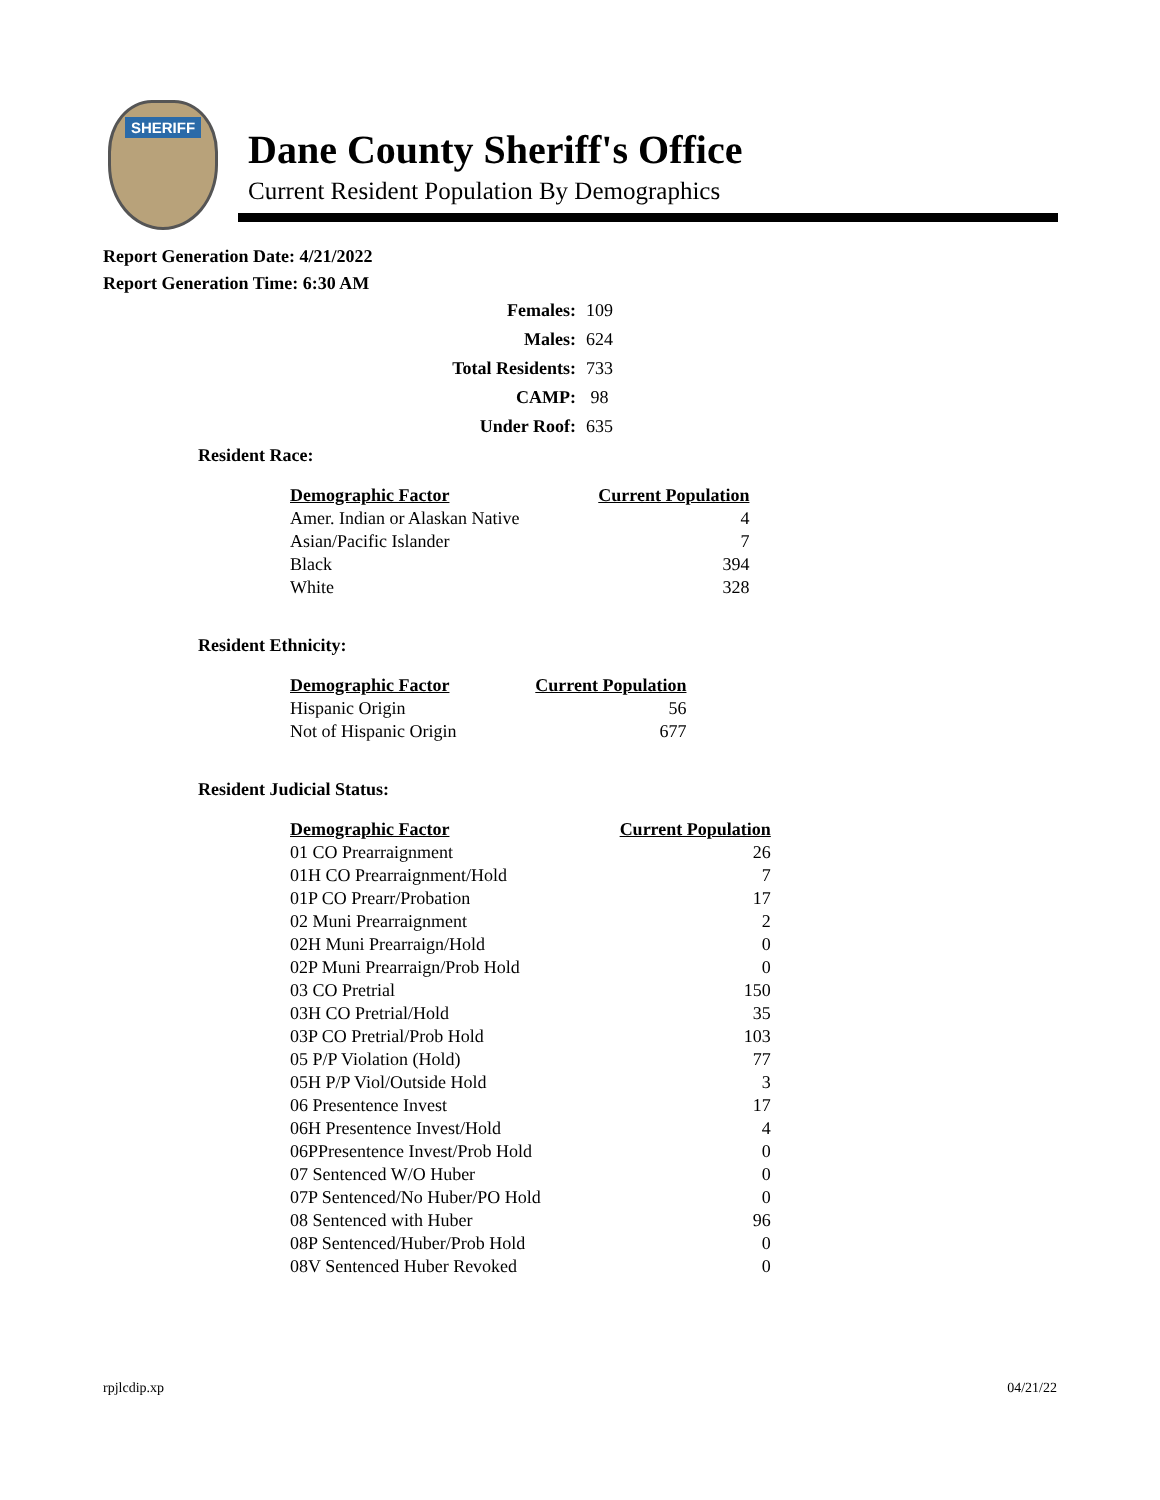SHERIFF
Dane County Sheriff's Office
Current Resident Population By Demographics
Report Generation Date: 4/21/2022
Report Generation Time: 6:30 AM
| Females: | 109 |
| Males: | 624 |
| Total Residents: | 733 |
| CAMP: | 98 |
| Under Roof: | 635 |
Resident Race:
| Demographic Factor | Current Population |
| --- | --- |
| Amer. Indian or Alaskan Native | 4 |
| Asian/Pacific Islander | 7 |
| Black | 394 |
| White | 328 |
Resident Ethnicity:
| Demographic Factor | Current Population |
| --- | --- |
| Hispanic Origin | 56 |
| Not of Hispanic Origin | 677 |
Resident Judicial Status:
| Demographic Factor | Current Population |
| --- | --- |
| 01 CO Prearraignment | 26 |
| 01H CO Prearraignment/Hold | 7 |
| 01P CO Prearr/Probation | 17 |
| 02 Muni Prearraignment | 2 |
| 02H Muni Prearraign/Hold | 0 |
| 02P Muni Prearraign/Prob Hold | 0 |
| 03 CO Pretrial | 150 |
| 03H CO Pretrial/Hold | 35 |
| 03P CO Pretrial/Prob Hold | 103 |
| 05 P/P Violation (Hold) | 77 |
| 05H P/P Viol/Outside Hold | 3 |
| 06 Presentence Invest | 17 |
| 06H Presentence Invest/Hold | 4 |
| 06PPresentence Invest/Prob Hold | 0 |
| 07 Sentenced W/O Huber | 0 |
| 07P Sentenced/No Huber/PO Hold | 0 |
| 08 Sentenced with Huber | 96 |
| 08P Sentenced/Huber/Prob Hold | 0 |
| 08V Sentenced Huber Revoked | 0 |
rpjlcdip.xp 04/21/22